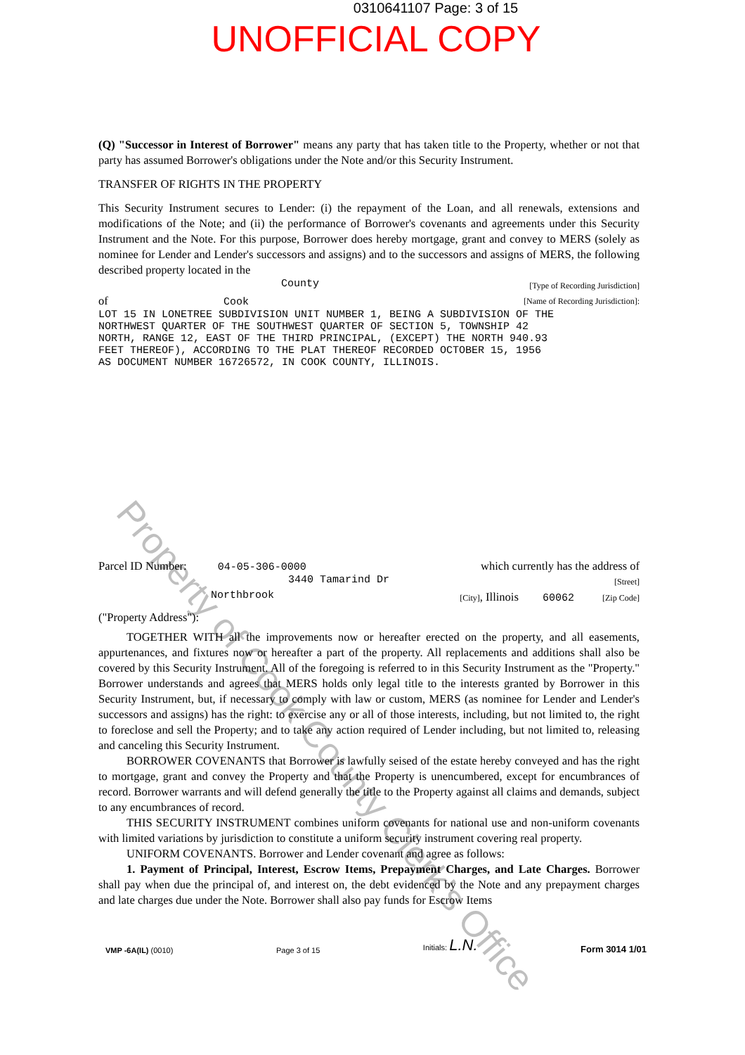0310641107 Page: 3 of 15
UNOFFICIAL COPY
(Q) "Successor in Interest of Borrower" means any party that has taken title to the Property, whether or not that party has assumed Borrower's obligations under the Note and/or this Security Instrument.
TRANSFER OF RIGHTS IN THE PROPERTY
This Security Instrument secures to Lender: (i) the repayment of the Loan, and all renewals, extensions and modifications of the Note; and (ii) the performance of Borrower's covenants and agreements under this Security Instrument and the Note. For this purpose, Borrower does hereby mortgage, grant and convey to MERS (solely as nominee for Lender and Lender's successors and assigns) and to the successors and assigns of MERS, the following described property located in the
County [Type of Recording Jurisdiction]
of Cook [Name of Recording Jurisdiction]:
LOT 15 IN LONETREE SUBDIVISION UNIT NUMBER 1, BEING A SUBDIVISION OF THE
NORTHWEST QUARTER OF THE SOUTHWEST QUARTER OF SECTION 5, TOWNSHIP 42
NORTH, RANGE 12, EAST OF THE THIRD PRINCIPAL, (EXCEPT) THE NORTH 940.93
FEET THEREOF), ACCORDING TO THE PLAT THEREOF RECORDED OCTOBER 15, 1956
AS DOCUMENT NUMBER 16726572, IN COOK COUNTY, ILLINOIS.
Parcel ID Number: 04-05-306-0000 which currently has the address of
3440 Tamarind Dr [Street]
Northbrook [City], Illinois 60062 [Zip Code]
("Property Address"):
TOGETHER WITH all the improvements now or hereafter erected on the property, and all easements, appurtenances, and fixtures now or hereafter a part of the property. All replacements and additions shall also be covered by this Security Instrument. All of the foregoing is referred to in this Security Instrument as the "Property." Borrower understands and agrees that MERS holds only legal title to the interests granted by Borrower in this Security Instrument, but, if necessary to comply with law or custom, MERS (as nominee for Lender and Lender's successors and assigns) has the right: to exercise any or all of those interests, including, but not limited to, the right to foreclose and sell the Property; and to take any action required of Lender including, but not limited to, releasing and canceling this Security Instrument.
BORROWER COVENANTS that Borrower is lawfully seised of the estate hereby conveyed and has the right to mortgage, grant and convey the Property and that the Property is unencumbered, except for encumbrances of record. Borrower warrants and will defend generally the title to the Property against all claims and demands, subject to any encumbrances of record.
THIS SECURITY INSTRUMENT combines uniform covenants for national use and non-uniform covenants with limited variations by jurisdiction to constitute a uniform security instrument covering real property.
UNIFORM COVENANTS. Borrower and Lender covenant and agree as follows:
1. Payment of Principal, Interest, Escrow Items, Prepayment Charges, and Late Charges. Borrower shall pay when due the principal of, and interest on, the debt evidenced by the Note and any prepayment charges and late charges due under the Note. Borrower shall also pay funds for Escrow Items
VMP -6A(IL) (0010) Page 3 of 15 Initials: L.N. Form 3014 1/01
Property of Cook County Clerk's Office